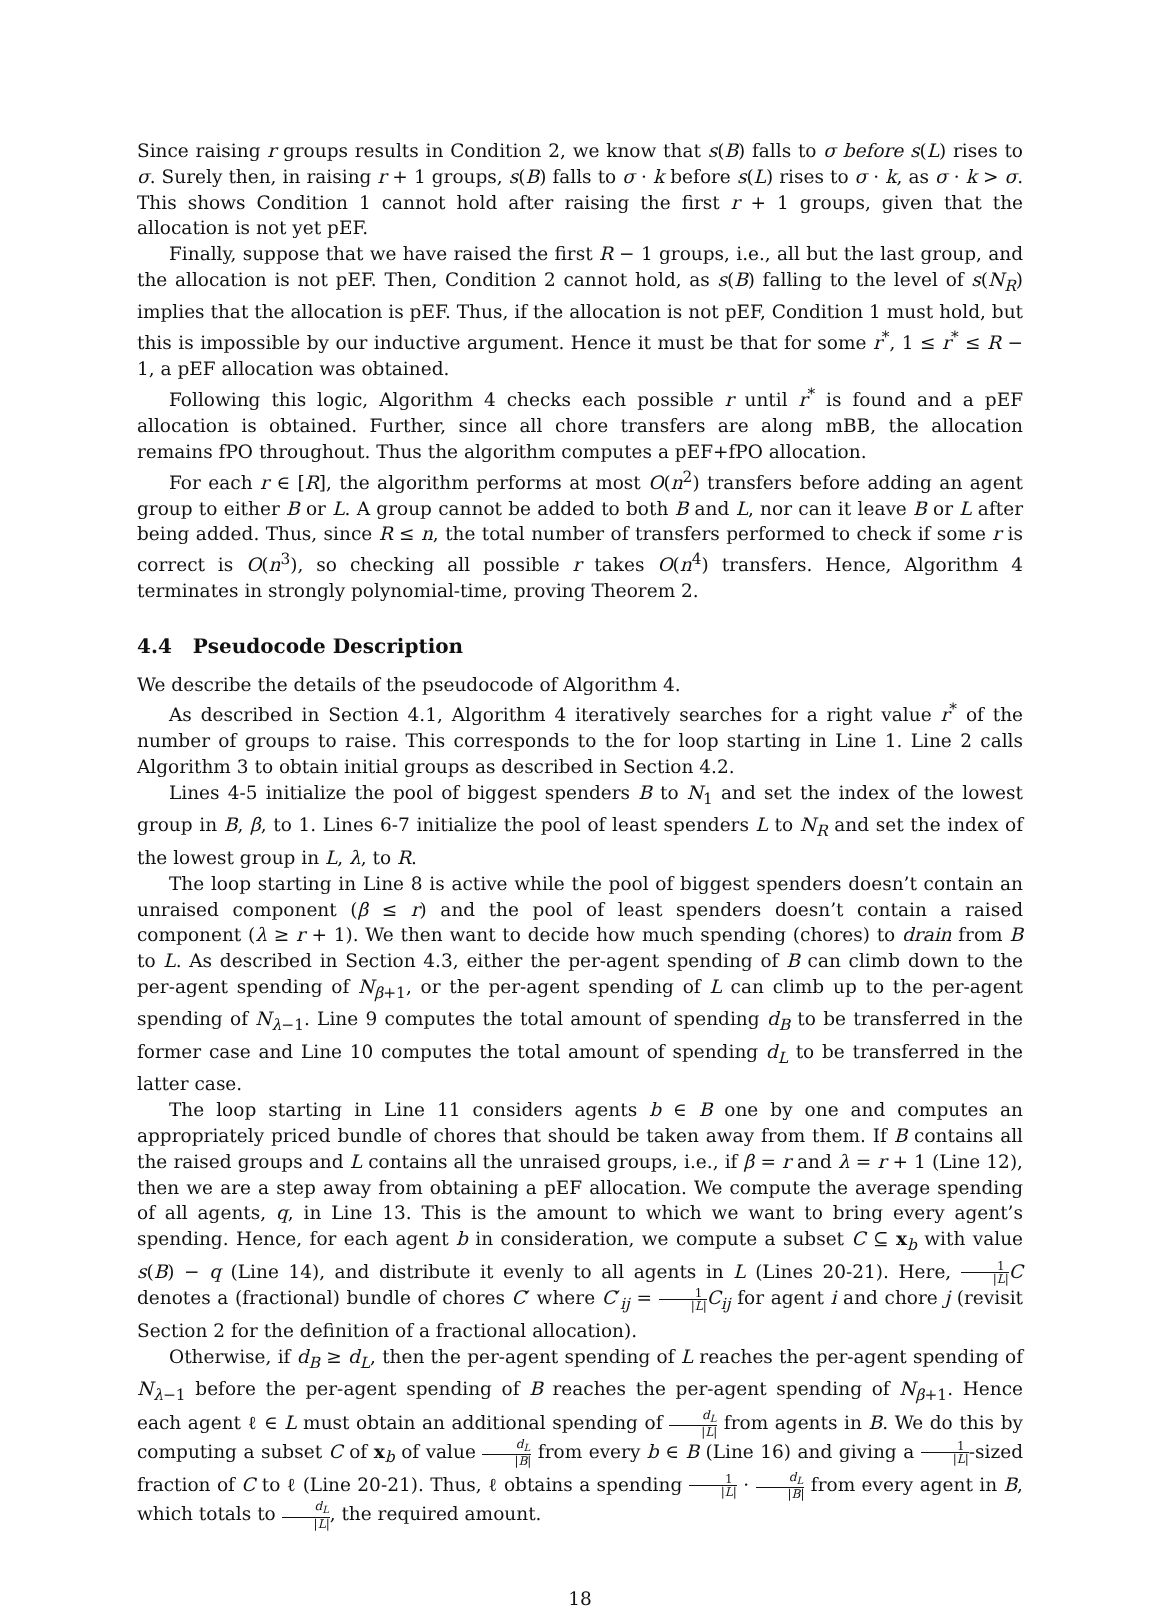Since raising r groups results in Condition 2, we know that s(B) falls to σ before s(L) rises to σ. Surely then, in raising r + 1 groups, s(B) falls to σ · k before s(L) rises to σ · k, as σ · k > σ. This shows Condition 1 cannot hold after raising the first r + 1 groups, given that the allocation is not yet pEF.
Finally, suppose that we have raised the first R − 1 groups, i.e., all but the last group, and the allocation is not pEF. Then, Condition 2 cannot hold, as s(B) falling to the level of s(N<sub>R</sub>) implies that the allocation is pEF. Thus, if the allocation is not pEF, Condition 1 must hold, but this is impossible by our inductive argument. Hence it must be that for some r<sup>*</sup>, 1 ≤ r<sup>*</sup> ≤ R − 1, a pEF allocation was obtained.
Following this logic, Algorithm 4 checks each possible r until r<sup>*</sup> is found and a pEF allocation is obtained. Further, since all chore transfers are along mBB, the allocation remains fPO throughout. Thus the algorithm computes a pEF+fPO allocation.
For each r ∈ [R], the algorithm performs at most O(n<sup>2</sup>) transfers before adding an agent group to either B or L. A group cannot be added to both B and L, nor can it leave B or L after being added. Thus, since R ≤ n, the total number of transfers performed to check if some r is correct is O(n<sup>3</sup>), so checking all possible r takes O(n<sup>4</sup>) transfers. Hence, Algorithm 4 terminates in strongly polynomial-time, proving Theorem 2.
4.4 Pseudocode Description
We describe the details of the pseudocode of Algorithm 4.
As described in Section 4.1, Algorithm 4 iteratively searches for a right value r<sup>*</sup> of the number of groups to raise. This corresponds to the for loop starting in Line 1. Line 2 calls Algorithm 3 to obtain initial groups as described in Section 4.2.
Lines 4-5 initialize the pool of biggest spenders B to N<sub>1</sub> and set the index of the lowest group in B, β, to 1. Lines 6-7 initialize the pool of least spenders L to N<sub>R</sub> and set the index of the lowest group in L, λ, to R.
The loop starting in Line 8 is active while the pool of biggest spenders doesn’t contain an unraised component (β ≤ r) and the pool of least spenders doesn’t contain a raised component (λ ≥ r + 1). We then want to decide how much spending (chores) to drain from B to L. As described in Section 4.3, either the per-agent spending of B can climb down to the per-agent spending of N<sub>β+1</sub>, or the per-agent spending of L can climb up to the per-agent spending of N<sub>λ−1</sub>. Line 9 computes the total amount of spending d<sub>B</sub> to be transferred in the former case and Line 10 computes the total amount of spending d<sub>L</sub> to be transferred in the latter case.
The loop starting in Line 11 considers agents b ∈ B one by one and computes an appropriately priced bundle of chores that should be taken away from them. If B contains all the raised groups and L contains all the unraised groups, i.e., if β = r and λ = r + 1 (Line 12), then we are a step away from obtaining a pEF allocation. We compute the average spending of all agents, q, in Line 13. This is the amount to which we want to bring every agent’s spending. Hence, for each agent b in consideration, we compute a subset C ⊆ x<sub>b</sub> with value s(B) − q (Line 14), and distribute it evenly to all agents in L (Lines 20-21). Here, 1 |L|C denotes a (fractional) bundle of chores C′ where C′<sub>ij</sub> = 1 |L|C<sub>ij</sub> for agent i and chore j (revisit Section 2 for the definition of a fractional allocation).
Otherwise, if d<sub>B</sub> ≥ d<sub>L</sub>, then the per-agent spending of L reaches the per-agent spending of N<sub>λ−1</sub> before the per-agent spending of B reaches the per-agent spending of N<sub>β+1</sub>. Hence each agent ℓ ∈ L must obtain an additional spending of d<sub>L</sub> |L| from agents in B. We do this by computing a subset C of x<sub>b</sub> of value d<sub>L</sub> |B| from every b ∈ B (Line 16) and giving a 1 |L|-sized fraction of C to ℓ (Line 20-21). Thus, ℓ obtains a spending 1 |L| · d<sub>L</sub> |B| from every agent in B, which totals to d<sub>L</sub> |L|, the required amount.
18